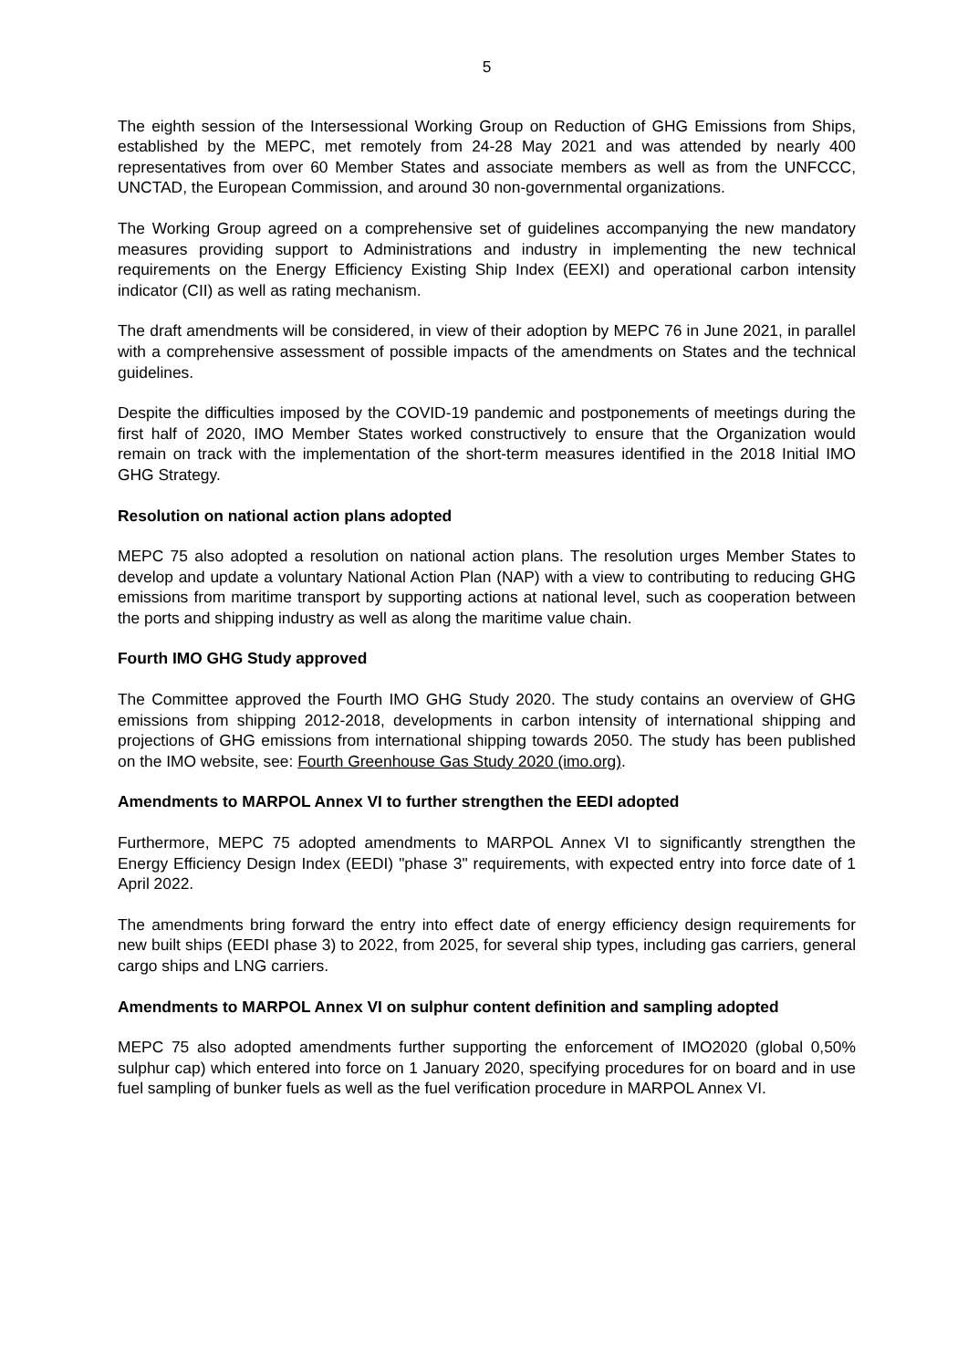5
The eighth session of the Intersessional Working Group on Reduction of GHG Emissions from Ships, established by the MEPC, met remotely from 24-28 May 2021 and was attended by nearly 400 representatives from over 60 Member States and associate members as well as from the UNFCCC, UNCTAD, the European Commission, and around 30 non-governmental organizations.
The Working Group agreed on a comprehensive set of guidelines accompanying the new mandatory measures providing support to Administrations and industry in implementing the new technical requirements on the Energy Efficiency Existing Ship Index (EEXI) and operational carbon intensity indicator (CII) as well as rating mechanism.
The draft amendments will be considered, in view of their adoption by MEPC 76 in June 2021, in parallel with a comprehensive assessment of possible impacts of the amendments on States and the technical guidelines.
Despite the difficulties imposed by the COVID-19 pandemic and postponements of meetings during the first half of 2020, IMO Member States worked constructively to ensure that the Organization would remain on track with the implementation of the short-term measures identified in the 2018 Initial IMO GHG Strategy.
Resolution on national action plans adopted
MEPC 75 also adopted a resolution on national action plans. The resolution urges Member States to develop and update a voluntary National Action Plan (NAP) with a view to contributing to reducing GHG emissions from maritime transport by supporting actions at national level, such as cooperation between the ports and shipping industry as well as along the maritime value chain.
Fourth IMO GHG Study approved
The Committee approved the Fourth IMO GHG Study 2020. The study contains an overview of GHG emissions from shipping 2012-2018, developments in carbon intensity of international shipping and projections of GHG emissions from international shipping towards 2050. The study has been published on the IMO website, see: Fourth Greenhouse Gas Study 2020 (imo.org).
Amendments to MARPOL Annex VI to further strengthen the EEDI adopted
Furthermore, MEPC 75 adopted amendments to MARPOL Annex VI to significantly strengthen the Energy Efficiency Design Index (EEDI) "phase 3" requirements, with expected entry into force date of 1 April 2022.
The amendments bring forward the entry into effect date of energy efficiency design requirements for new built ships (EEDI phase 3) to 2022, from 2025, for several ship types, including gas carriers, general cargo ships and LNG carriers.
Amendments to MARPOL Annex VI on sulphur content definition and sampling adopted
MEPC 75 also adopted amendments further supporting the enforcement of IMO2020 (global 0,50% sulphur cap) which entered into force on 1 January 2020, specifying procedures for on board and in use fuel sampling of bunker fuels as well as the fuel verification procedure in MARPOL Annex VI.